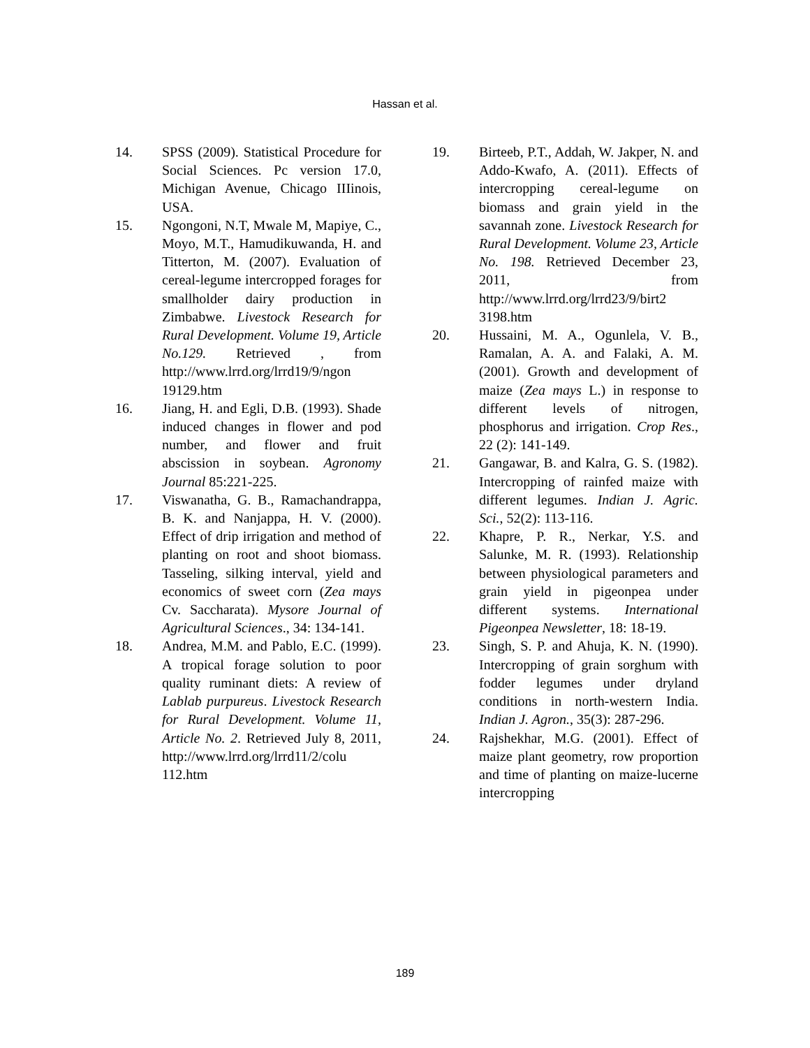Hassan et al.
14. SPSS (2009). Statistical Procedure for Social Sciences. Pc version 17.0, Michigan Avenue, Chicago IIIinois, USA.
15. Ngongoni, N.T, Mwale M, Mapiye, C., Moyo, M.T., Hamudikuwanda, H. and Titterton, M. (2007). Evaluation of cereal-legume intercropped forages for smallholder dairy production in Zimbabwe. Livestock Research for Rural Development. Volume 19, Article No.129. Retrieved , from http://www.lrrd.org/lrrd19/9/ngon 19129.htm
16. Jiang, H. and Egli, D.B. (1993). Shade induced changes in flower and pod number, and flower and fruit abscission in soybean. Agronomy Journal 85:221-225.
17. Viswanatha, G. B., Ramachandrappa, B. K. and Nanjappa, H. V. (2000). Effect of drip irrigation and method of planting on root and shoot biomass. Tasseling, silking interval, yield and economics of sweet corn (Zea mays Cv. Saccharata). Mysore Journal of Agricultural Sciences., 34: 134-141.
18. Andrea, M.M. and Pablo, E.C. (1999). A tropical forage solution to poor quality ruminant diets: A review of Lablab purpureus. Livestock Research for Rural Development. Volume 11, Article No. 2. Retrieved July 8, 2011, http://www.lrrd.org/lrrd11/2/colu 112.htm
19. Birteeb, P.T., Addah, W. Jakper, N. and Addo-Kwafo, A. (2011). Effects of intercropping cereal-legume on biomass and grain yield in the savannah zone. Livestock Research for Rural Development. Volume 23, Article No. 198. Retrieved December 23, 2011, from http://www.lrrd.org/lrrd23/9/birt2 3198.htm
20. Hussaini, M. A., Ogunlela, V. B., Ramalan, A. A. and Falaki, A. M. (2001). Growth and development of maize (Zea mays L.) in response to different levels of nitrogen, phosphorus and irrigation. Crop Res., 22 (2): 141-149.
21. Gangawar, B. and Kalra, G. S. (1982). Intercropping of rainfed maize with different legumes. Indian J. Agric. Sci., 52(2): 113-116.
22. Khapre, P. R., Nerkar, Y.S. and Salunke, M. R. (1993). Relationship between physiological parameters and grain yield in pigeonpea under different systems. International Pigeonpea Newsletter, 18: 18-19.
23. Singh, S. P. and Ahuja, K. N. (1990). Intercropping of grain sorghum with fodder legumes under dryland conditions in north-western India. Indian J. Agron., 35(3): 287-296.
24. Rajshekhar, M.G. (2001). Effect of maize plant geometry, row proportion and time of planting on maize-lucerne intercropping
189